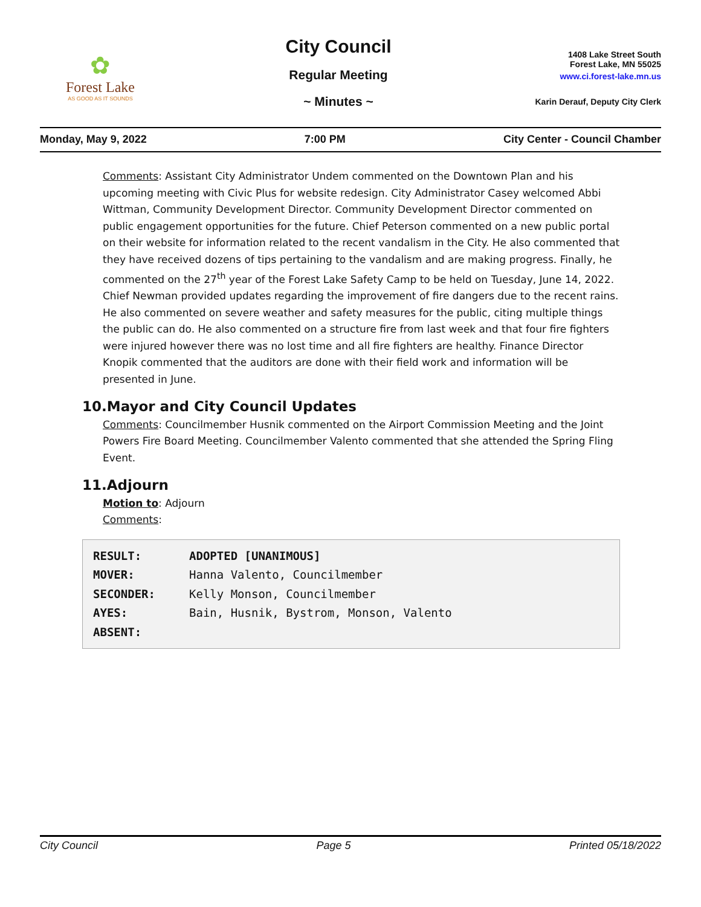✿
Forest Lake
AS GOOD AS IT SOUNDS
City Council
Regular Meeting
~ Minutes ~
1408 Lake Street South
Forest Lake, MN 55025
www.ci.forest-lake.mn.us
Karin Derauf, Deputy City Clerk
Monday, May 9, 2022 7:00 PM City Center - Council Chamber
Comments: Assistant City Administrator Undem commented on the Downtown Plan and his upcoming meeting with Civic Plus for website redesign. City Administrator Casey welcomed Abbi Wittman, Community Development Director. Community Development Director commented on public engagement opportunities for the future. Chief Peterson commented on a new public portal on their website for information related to the recent vandalism in the City. He also commented that they have received dozens of tips pertaining to the vandalism and are making progress. Finally, he commented on the 27<sup>th</sup> year of the Forest Lake Safety Camp to be held on Tuesday, June 14, 2022. Chief Newman provided updates regarding the improvement of fire dangers due to the recent rains. He also commented on severe weather and safety measures for the public, citing multiple things the public can do. He also commented on a structure fire from last week and that four fire fighters were injured however there was no lost time and all fire fighters are healthy. Finance Director Knopik commented that the auditors are done with their field work and information will be presented in June.
10.Mayor and City Council Updates
Comments: Councilmember Husnik commented on the Airport Commission Meeting and the Joint Powers Fire Board Meeting. Councilmember Valento commented that she attended the Spring Fling Event.
11.Adjourn
Motion to: Adjourn
Comments:
| RESULT: | ADOPTED [UNANIMOUS] |
| MOVER: | Hanna Valento, Councilmember |
| SECONDER: | Kelly Monson, Councilmember |
| AYES: | Bain, Husnik, Bystrom, Monson, Valento |
| ABSENT: | |
City Council Page 5 Printed 05/18/2022